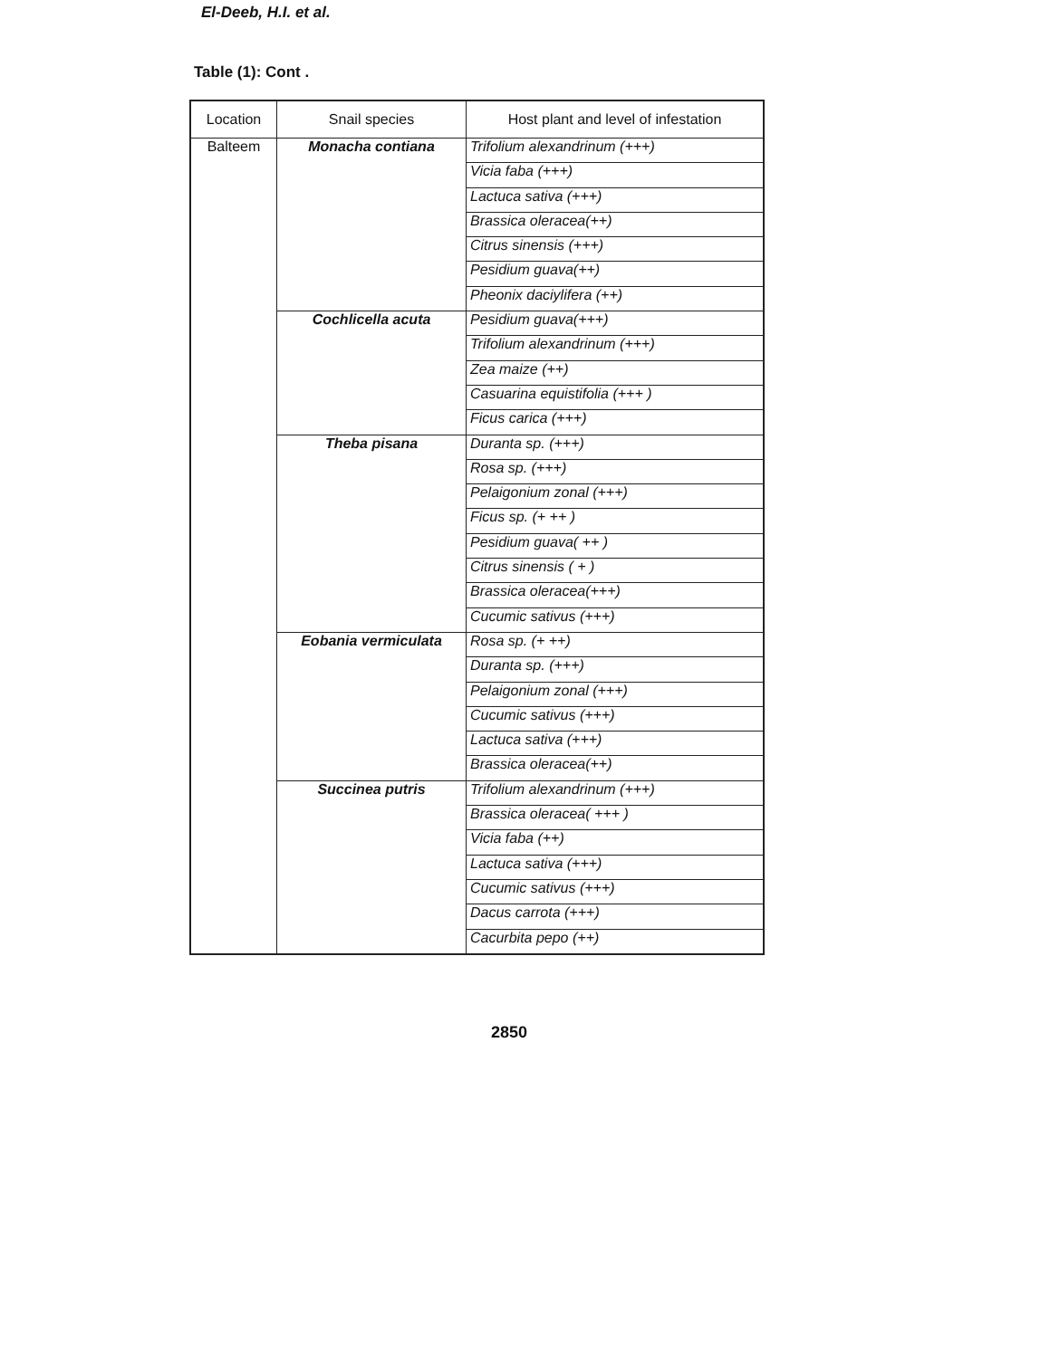El-Deeb, H.I. et al.
Table (1): Cont .
| Location | Snail species | Host plant and level of infestation |
| --- | --- | --- |
| Balteem | Monacha contiana | Trifolium alexandrinum (+++) |
| | | Vicia faba (+++) |
| | | Lactuca sativa (+++) |
| | | Brassica oleracea(++) |
| | | Citrus sinensis (+++) |
| | | Pesidium guava(++) |
| | | Pheonix daciylifera (++) |
| | Cochlicella acuta | Pesidium guava(+++) |
| | | Trifolium alexandrinum (+++) |
| | | Zea maize (++) |
| | | Casuarina equistifolia (+++ ) |
| | | Ficus carica (+++) |
| | Theba pisana | Duranta sp. (+++) |
| | | Rosa sp. (+++) |
| | | Pelaigonium zonal (+++) |
| | | Ficus sp. (+ ++ ) |
| | | Pesidium guava( ++ ) |
| | | Citrus sinensis ( + ) |
| | | Brassica oleracea(+++) |
| | | Cucumic sativus (+++) |
| | Eobania vermiculata | Rosa sp. (+ ++) |
| | | Duranta sp. (+++) |
| | | Pelaigonium zonal (+++) |
| | | Cucumic sativus (+++) |
| | | Lactuca sativa (+++) |
| | | Brassica oleracea(++) |
| | Succinea putris | Trifolium alexandrinum (+++) |
| | | Brassica oleracea( +++ ) |
| | | Vicia faba (++) |
| | | Lactuca sativa (+++) |
| | | Cucumic sativus (+++) |
| | | Dacus carrota (+++) |
| | | Cacurbita pepo (++) |
2850